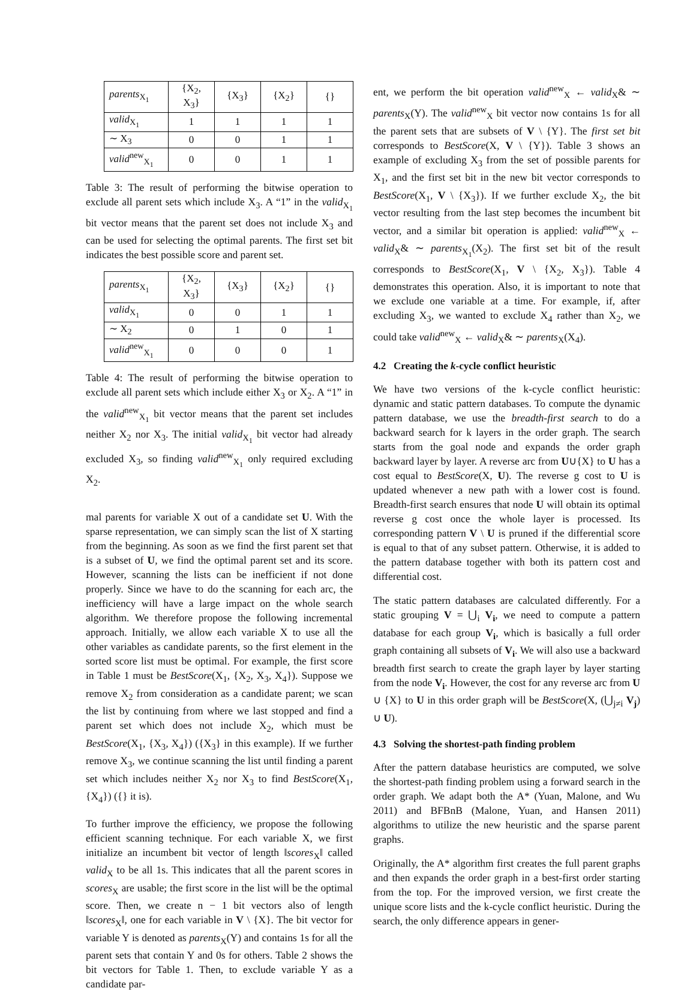| parents<sub>X<sub>1</sub></sub> | {X<sub>2</sub>, X<sub>3</sub>} | {X<sub>3</sub>} | {X<sub>2</sub>} | {} |
| valid<sub>X<sub>1</sub></sub> | 1 | 1 | 1 | 1 |
| ∼ X<sub>3</sub> | 0 | 0 | 1 | 1 |
| valid<sup>new</sup><sub>X<sub>1</sub></sub> | 0 | 0 | 1 | 1 |
Table 3: The result of performing the bitwise operation to exclude all parent sets which include X<sub>3</sub>. A “1” in the valid<sub>X<sub>1</sub></sub> bit vector means that the parent set does not include X<sub>3</sub> and can be used for selecting the optimal parents. The first set bit indicates the best possible score and parent set.
| parents<sub>X<sub>1</sub></sub> | {X<sub>2</sub>, X<sub>3</sub>} | {X<sub>3</sub>} | {X<sub>2</sub>} | {} |
| valid<sub>X<sub>1</sub></sub> | 0 | 0 | 1 | 1 |
| ∼ X<sub>2</sub> | 0 | 1 | 0 | 1 |
| valid<sup>new</sup><sub>X<sub>1</sub></sub> | 0 | 0 | 0 | 1 |
Table 4: The result of performing the bitwise operation to exclude all parent sets which include either X<sub>3</sub> or X<sub>2</sub>. A “1” in the valid<sup>new</sup><sub>X<sub>1</sub></sub> bit vector means that the parent set includes neither X<sub>2</sub> nor X<sub>3</sub>. The initial valid<sub>X<sub>1</sub></sub> bit vector had already excluded X<sub>3</sub>, so finding valid<sup>new</sup><sub>X<sub>1</sub></sub> only required excluding X<sub>2</sub>.
mal parents for variable X out of a candidate set U. With the sparse representation, we can simply scan the list of X starting from the beginning. As soon as we find the first parent set that is a subset of U, we find the optimal parent set and its score. However, scanning the lists can be inefficient if not done properly. Since we have to do the scanning for each arc, the inefficiency will have a large impact on the whole search algorithm. We therefore propose the following incremental approach. Initially, we allow each variable X to use all the other variables as candidate parents, so the first element in the sorted score list must be optimal. For example, the first score in Table 1 must be BestScore(X<sub>1</sub>, {X<sub>2</sub>, X<sub>3</sub>, X<sub>4</sub>}). Suppose we remove X<sub>2</sub> from consideration as a candidate parent; we scan the list by continuing from where we last stopped and find a parent set which does not include X<sub>2</sub>, which must be BestScore(X<sub>1</sub>, {X<sub>3</sub>, X<sub>4</sub>}) ({X<sub>3</sub>} in this example). If we further remove X<sub>3</sub>, we continue scanning the list until finding a parent set which includes neither X<sub>2</sub> nor X<sub>3</sub> to find BestScore(X<sub>1</sub>, {X<sub>4</sub>}) ({} it is).
To further improve the efficiency, we propose the following efficient scanning technique. For each variable X, we first initialize an incumbent bit vector of length ‖scores<sub>X</sub>‖ called valid<sub>X</sub> to be all 1s. This indicates that all the parent scores in scores<sub>X</sub> are usable; the first score in the list will be the optimal score. Then, we create n − 1 bit vectors also of length ‖scores<sub>X</sub>‖, one for each variable in V \ {X}. The bit vector for variable Y is denoted as parents<sub>X</sub>(Y) and contains 1s for all the parent sets that contain Y and 0s for others. Table 2 shows the bit vectors for Table 1. Then, to exclude variable Y as a candidate par-
ent, we perform the bit operation valid<sup>new</sup><sub>X</sub> ← valid<sub>X</sub>& ∼ parents<sub>X</sub>(Y). The valid<sup>new</sup><sub>X</sub> bit vector now contains 1s for all the parent sets that are subsets of V \ {Y}. The first set bit corresponds to BestScore(X, V \ {Y}). Table 3 shows an example of excluding X<sub>3</sub> from the set of possible parents for X<sub>1</sub>, and the first set bit in the new bit vector corresponds to BestScore(X<sub>1</sub>, V \ {X<sub>3</sub>}). If we further exclude X<sub>2</sub>, the bit vector resulting from the last step becomes the incumbent bit vector, and a similar bit operation is applied: valid<sup>new</sup><sub>X</sub> ← valid<sub>X</sub>& ∼ parents<sub>X<sub>1</sub></sub>(X<sub>2</sub>). The first set bit of the result corresponds to BestScore(X<sub>1</sub>, V \ {X<sub>2</sub>, X<sub>3</sub>}). Table 4 demonstrates this operation. Also, it is important to note that we exclude one variable at a time. For example, if, after excluding X<sub>3</sub>, we wanted to exclude X<sub>4</sub> rather than X<sub>2</sub>, we could take valid<sup>new</sup><sub>X</sub> ← valid<sub>X</sub>& ∼ parents<sub>X</sub>(X<sub>4</sub>).
4.2 Creating the k-cycle conflict heuristic
We have two versions of the k-cycle conflict heuristic: dynamic and static pattern databases. To compute the dynamic pattern database, we use the breadth-first search to do a backward search for k layers in the order graph. The search starts from the goal node and expands the order graph backward layer by layer. A reverse arc from U∪{X} to U has a cost equal to BestScore(X, U). The reverse g cost to U is updated whenever a new path with a lower cost is found. Breadth-first search ensures that node U will obtain its optimal reverse g cost once the whole layer is processed. Its corresponding pattern V \ U is pruned if the differential score is equal to that of any subset pattern. Otherwise, it is added to the pattern database together with both its pattern cost and differential cost.
The static pattern databases are calculated differently. For a static grouping V = ⋃<sub>i</sub> V<sub>i</sub>, we need to compute a pattern database for each group V<sub>i</sub>, which is basically a full order graph containing all subsets of V<sub>i</sub>. We will also use a backward breadth first search to create the graph layer by layer starting from the node V<sub>i</sub>. However, the cost for any reverse arc from U ∪ {X} to U in this order graph will be BestScore(X, (⋃<sub>j≠i</sub> V<sub>j</sub>) ∪ U).
4.3 Solving the shortest-path finding problem
After the pattern database heuristics are computed, we solve the shortest-path finding problem using a forward search in the order graph. We adapt both the A* (Yuan, Malone, and Wu 2011) and BFBnB (Malone, Yuan, and Hansen 2011) algorithms to utilize the new heuristic and the sparse parent graphs.
Originally, the A* algorithm first creates the full parent graphs and then expands the order graph in a best-first order starting from the top. For the improved version, we first create the unique score lists and the k-cycle conflict heuristic. During the search, the only difference appears in gener-